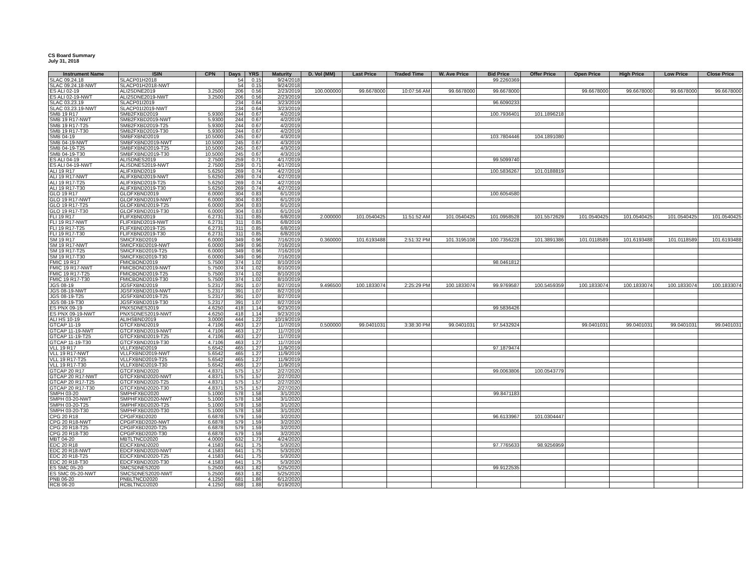CS Board Summary
July 31, 2018
| Instrument Name | ISIN | CPN | Days | YRS | Maturity | D. Vol (MM) | Last Price | Traded Time | W. Ave Price | Bid Price | Offer Price | Open Price | High Price | Low Price | Close Price |
| --- | --- | --- | --- | --- | --- | --- | --- | --- | --- | --- | --- | --- | --- | --- | --- |
| SLAC 09.24.18 | SLACP01H2018 | | 54 | 0.15 | 9/24/2018 | | | | | 99.2260369 | | | | | |
| SLAC 09.24.18-NWT | SLACP01H2018-NWT | | 54 | 0.15 | 9/24/2018 | | | | | | | | | | |
| ES ALI 02-19 | ALI2SDNE2019 | 3.2500 | 206 | 0.56 | 2/23/2019 | 100.000000 | 99.6678000 | 10:07:56 AM | 99.6678000 | 99.6678000 | | 99.6678000 | 99.6678000 | 99.6678000 | 99.6678000 |
| ES ALI 02-19-NWT | ALI2SDNE2019-NWT | 3.2500 | 206 | 0.56 | 2/23/2019 | | | | | | | | | | |
| SLAC 03.23.19 | SLACP01I2019 | | 234 | 0.64 | 3/23/2019 | | | | | 96.6090233 | | | | | |
| SLAC 03.23.19-NWT | SLACP01I2019-NWT | | 234 | 0.64 | 3/23/2019 | | | | | | | | | | |
| SMB 19 R17 | SMB2FXBD2019 | 5.9300 | 244 | 0.67 | 4/2/2019 | | | | | 100.7936401 | 101.1896218 | | | | |
| SMB 19 R17-NWT | SMB2FXBD2019-NWT | 5.9300 | 244 | 0.67 | 4/2/2019 | | | | | | | | | | |
| SMB 19 R17-T25 | SMB2FXBD2019-T25 | 5.9300 | 244 | 0.67 | 4/2/2019 | | | | | | | | | | |
| SMB 19 R17-T30 | SMB2FXBD2019-T30 | 5.9300 | 244 | 0.67 | 4/2/2019 | | | | | | | | | | |
| SMB 04-19 | SMBFXBND2019 | 10.5000 | 245 | 0.67 | 4/3/2019 | | | | | 103.7804446 | 104.1891080 | | | | |
| SMB 04-19-NWT | SMBFXBND2019-NWT | 10.5000 | 245 | 0.67 | 4/3/2019 | | | | | | | | | | |
| SMB 04-19-T25 | SMBFXBND2019-T25 | 10.5000 | 245 | 0.67 | 4/3/2019 | | | | | | | | | | |
| SMB 04-19-T30 | SMBFXBND2019-T30 | 10.5000 | 245 | 0.67 | 4/3/2019 | | | | | | | | | | |
| ES ALI 04-19 | ALISDNES2019 | 2.7500 | 259 | 0.71 | 4/17/2019 | | | | | 99.5099740 | | | | | |
| ES ALI 04-19-NWT | ALISDNES2019-NWT | 2.7500 | 259 | 0.71 | 4/17/2019 | | | | | | | | | | |
| ALI 19 R17 | ALIFXBND2019 | 5.6250 | 269 | 0.74 | 4/27/2019 | | | | | 100.5836267 | 101.0188819 | | | | |
| ALI 19 R17-NWT | ALIFXBND2019-NWT | 5.6250 | 269 | 0.74 | 4/27/2019 | | | | | | | | | | |
| ALI 19 R17-T25 | ALIFXBND2019-T25 | 5.6250 | 269 | 0.74 | 4/27/2019 | | | | | | | | | | |
| ALI 19 R17-T30 | ALIFXBND2019-T30 | 5.6250 | 269 | 0.74 | 4/27/2019 | | | | | | | | | | |
| GLO 19 R17 | GLOFXBND2019 | 6.0000 | 304 | 0.83 | 6/1/2019 | | | | | 100.6054580 | | | | | |
| GLO 19 R17-NWT | GLOFXBND2019-NWT | 6.0000 | 304 | 0.83 | 6/1/2019 | | | | | | | | | | |
| GLO 19 R17-T25 | GLOFXBND2019-T25 | 6.0000 | 304 | 0.83 | 6/1/2019 | | | | | | | | | | |
| GLO 19 R17-T30 | GLOFXBND2019-T30 | 6.0000 | 304 | 0.83 | 6/1/2019 | | | | | | | | | | |
| FLI 19 R17 | FLIFXBND2019 | 6.2731 | 311 | 0.85 | 6/8/2019 | 2.000000 | 101.0540425 | 11:51:52 AM | 101.0540425 | 101.0958528 | 101.5572629 | 101.0540425 | 101.0540425 | 101.0540425 | 101.0540425 |
| FLI 19 R17-NWT | FLIFXBND2019-NWT | 6.2731 | 311 | 0.85 | 6/8/2019 | | | | | | | | | | |
| FLI 19 R17-T25 | FLIFXBND2019-T25 | 6.2731 | 311 | 0.85 | 6/8/2019 | | | | | | | | | | |
| FLI 19 R17-T30 | FLIFXBND2019-T30 | 6.2731 | 311 | 0.85 | 6/8/2019 | | | | | | | | | | |
| SM 19 R17 | SMICFXBD2019 | 6.0000 | 349 | 0.96 | 7/16/2019 | 0.360000 | 101.6193488 | 2:51:32 PM | 101.3195108 | 100.7356228 | 101.3891386 | 101.0118589 | 101.6193488 | 101.0118589 | 101.6193488 |
| SM 19 R17-NWT | SMICFXBD2019-NWT | 6.0000 | 349 | 0.96 | 7/16/2019 | | | | | | | | | | |
| SM 19 R17-T25 | SMICFXBD2019-T25 | 6.0000 | 349 | 0.96 | 7/16/2019 | | | | | | | | | | |
| SM 19 R17-T30 | SMICFXBD2019-T30 | 6.0000 | 349 | 0.96 | 7/16/2019 | | | | | | | | | | |
| FMIC 19 R17 | FMICBOND2019 | 5.7500 | 374 | 1.02 | 8/10/2019 | | | | | 98.0461812 | | | | | |
| FMIC 19 R17-NWT | FMICBOND2019-NWT | 5.7500 | 374 | 1.02 | 8/10/2019 | | | | | | | | | | |
| FMIC 19 R17-T25 | FMICBOND2019-T25 | 5.7500 | 374 | 1.02 | 8/10/2019 | | | | | | | | | | |
| FMIC 19 R17-T30 | FMICBOND2019-T30 | 5.7500 | 374 | 1.02 | 8/10/2019 | | | | | | | | | | |
| JGS 08-19 | JGSFXBND2019 | 5.2317 | 391 | 1.07 | 8/27/2019 | 9.496500 | 100.1833074 | 2:25:29 PM | 100.1833074 | 99.9769587 | 100.5459359 | 100.1833074 | 100.1833074 | 100.1833074 | 100.1833074 |
| JGS 08-19-NWT | JGSFXBND2019-NWT | 5.2317 | 391 | 1.07 | 8/27/2019 | | | | | | | | | | |
| JGS 08-19-T25 | JGSFXBND2019-T25 | 5.2317 | 391 | 1.07 | 8/27/2019 | | | | | | | | | | |
| JGS 08-19-T30 | JGSFXBND2019-T30 | 5.2317 | 391 | 1.07 | 8/27/2019 | | | | | | | | | | |
| ES PNX 09-19 | PNXSDNES2019 | 4.6250 | 418 | 1.14 | 9/23/2019 | | | | | 99.5836426 | | | | | |
| ES PNX 09-19-NWT | PNXSDNES2019-NWT | 4.6250 | 418 | 1.14 | 9/23/2019 | | | | | | | | | | |
| ALI HS 10-19 | ALIHSBND2019 | 3.0000 | 444 | 1.22 | 10/19/2019 | | | | | | | | | | |
| GTCAP 11-19 | GTCFXBND2019 | 4.7106 | 463 | 1.27 | 11/7/2019 | 0.500000 | 99.0401031 | 3:38:30 PM | 99.0401031 | 97.5432924 | | 99.0401031 | 99.0401031 | 99.0401031 | 99.0401031 |
| GTCAP 11-19-NWT | GTCFXBND2019-NWT | 4.7106 | 463 | 1.27 | 11/7/2019 | | | | | | | | | | |
| GTCAP 11-19-T25 | GTCFXBND2019-T25 | 4.7106 | 463 | 1.27 | 11/7/2019 | | | | | | | | | | |
| GTCAP 11-19-T30 | GTCFXBND2019-T30 | 4.7106 | 463 | 1.27 | 11/7/2019 | | | | | | | | | | |
| VLL 19 R17 | VLLFXBND2019 | 5.6542 | 465 | 1.27 | 11/9/2019 | | | | | 97.1879474 | | | | | |
| VLL 19 R17-NWT | VLLFXBND2019-NWT | 5.6542 | 465 | 1.27 | 11/9/2019 | | | | | | | | | | |
| VLL 19 R17-T25 | VLLFXBND2019-T25 | 5.6542 | 465 | 1.27 | 11/9/2019 | | | | | | | | | | |
| VLL 19 R17-T30 | VLLFXBND2019-T30 | 5.6542 | 465 | 1.27 | 11/9/2019 | | | | | | | | | | |
| GTCAP 20 R17 | GTCFXBND2020 | 4.8371 | 575 | 1.57 | 2/27/2020 | | | | | 99.0063806 | 100.0543779 | | | | |
| GTCAP 20 R17-NWT | GTCFXBND2020-NWT | 4.8371 | 575 | 1.57 | 2/27/2020 | | | | | | | | | | |
| GTCAP 20 R17-T25 | GTCFXBND2020-T25 | 4.8371 | 575 | 1.57 | 2/27/2020 | | | | | | | | | | |
| GTCAP 20 R17-T30 | GTCFXBND2020-T30 | 4.8371 | 575 | 1.57 | 2/27/2020 | | | | | | | | | | |
| SMPH 03-20 | SMPHFXBD2020 | 5.1000 | 578 | 1.58 | 3/1/2020 | | | | | 99.8471183 | | | | | |
| SMPH 03-20-NWT | SMPHFXBD2020-NWT | 5.1000 | 578 | 1.58 | 3/1/2020 | | | | | | | | | | |
| SMPH 03-20-T25 | SMPHFXBD2020-T25 | 5.1000 | 578 | 1.58 | 3/1/2020 | | | | | | | | | | |
| SMPH 03-20-T30 | SMPHFXBD2020-T30 | 5.1000 | 578 | 1.58 | 3/1/2020 | | | | | | | | | | |
| CPG 20 R18 | CPGIFXBD2020 | 6.6878 | 579 | 1.59 | 3/2/2020 | | | | | 96.6133967 | 101.0304447 | | | | |
| CPG 20 R18-NWT | CPGIFXBD2020-NWT | 6.6878 | 579 | 1.59 | 3/2/2020 | | | | | | | | | | |
| CPG 20 R18-T25 | CPGIFXBD2020-T25 | 6.6878 | 579 | 1.59 | 3/2/2020 | | | | | | | | | | |
| CPG 20 R18-T30 | CPGIFXBD2020-T30 | 6.6878 | 579 | 1.59 | 3/2/2020 | | | | | | | | | | |
| MBT 04-20 | MBTLTNCD2020 | 4.0000 | 632 | 1.73 | 4/24/2020 | | | | | | | | | | |
| EDC 20 R18 | EDCFXBND2020 | 4.1583 | 641 | 1.75 | 5/3/2020 | | | | | 97.7765633 | 98.9256959 | | | | |
| EDC 20 R18-NWT | EDCFXBND2020-NWT | 4.1583 | 641 | 1.75 | 5/3/2020 | | | | | | | | | | |
| EDC 20 R18-T25 | EDCFXBND2020-T25 | 4.1583 | 641 | 1.75 | 5/3/2020 | | | | | | | | | | |
| EDC 20 R18-T30 | EDCFXBND2020-T30 | 4.1583 | 641 | 1.75 | 5/3/2020 | | | | | | | | | | |
| ES SMC 05-20 | SMCSDNES2020 | 5.2500 | 663 | 1.82 | 5/25/2020 | | | | | 99.9122535 | | | | | |
| ES SMC 05-20-NWT | SMCSDNES2020-NWT | 5.2500 | 663 | 1.82 | 5/25/2020 | | | | | | | | | | |
| PNB 06-20 | PNBLTNCD2020 | 4.1250 | 681 | 1.86 | 6/12/2020 | | | | | | | | | | |
| RCB 06-20 | RCBLTNCD2020 | 4.1250 | 688 | 1.88 | 6/19/2020 | | | | | | | | | | |